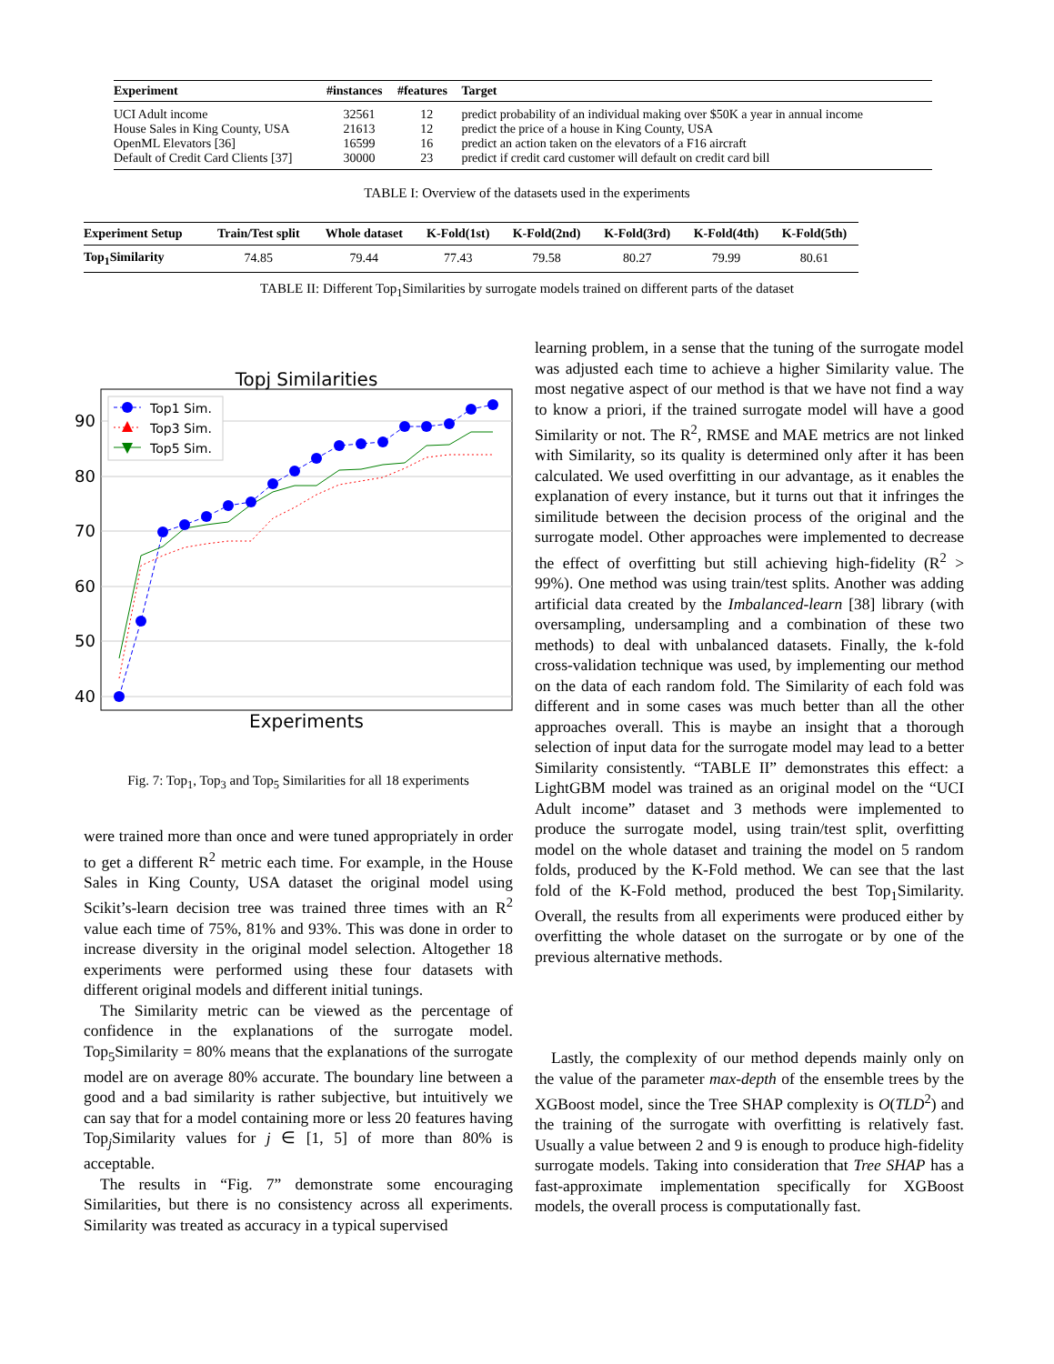| Experiment | #instances | #features | Target |
| --- | --- | --- | --- |
| UCI Adult income | 32561 | 12 | predict probability of an individual making over $50K a year in annual income |
| House Sales in King County, USA | 21613 | 12 | predict the price of a house in King County, USA |
| OpenML Elevators [36] | 16599 | 16 | predict an action taken on the elevators of a F16 aircraft |
| Default of Credit Card Clients [37] | 30000 | 23 | predict if credit card customer will default on credit card bill |
TABLE I: Overview of the datasets used in the experiments
| Experiment Setup | Train/Test split | Whole dataset | K-Fold(1st) | K-Fold(2nd) | K-Fold(3rd) | K-Fold(4th) | K-Fold(5th) |
| --- | --- | --- | --- | --- | --- | --- | --- |
| Top<sub>1</sub>Similarity | 74.85 | 79.44 | 77.43 | 79.58 | 80.27 | 79.99 | 80.61 |
TABLE II: Different Top<sub>1</sub>Similarities by surrogate models trained on different parts of the dataset
Topj Similarities
90
80
70
60
50
40
Experiments
Top1 Sim.
Top3 Sim.
Top5 Sim.
Fig. 7: Top<sub>1</sub>, Top<sub>3</sub> and Top<sub>5</sub> Similarities for all 18 experiments
were trained more than once and were tuned appropriately in order to get a different R<sup>2</sup> metric each time. For example, in the House Sales in King County, USA dataset the original model using Scikit’s-learn decision tree was trained three times with an R<sup>2</sup> value each time of 75%, 81% and 93%. This was done in order to increase diversity in the original model selection. Altogether 18 experiments were performed using these four datasets with different original models and different initial tunings.
The Similarity metric can be viewed as the percentage of confidence in the explanations of the surrogate model. Top<sub>5</sub>Similarity = 80% means that the explanations of the surrogate model are on average 80% accurate. The boundary line between a good and a bad similarity is rather subjective, but intuitively we can say that for a model containing more or less 20 features having Top<sub>j</sub>Similarity values for j ∈ [1, 5] of more than 80% is acceptable.
The results in “Fig. 7” demonstrate some encouraging Similarities, but there is no consistency across all experiments. Similarity was treated as accuracy in a typical supervised
learning problem, in a sense that the tuning of the surrogate model was adjusted each time to achieve a higher Similarity value. The most negative aspect of our method is that we have not find a way to know a priori, if the trained surrogate model will have a good Similarity or not. The R<sup>2</sup>, RMSE and MAE metrics are not linked with Similarity, so its quality is determined only after it has been calculated. We used overfitting in our advantage, as it enables the explanation of every instance, but it turns out that it infringes the similitude between the decision process of the original and the surrogate model. Other approaches were implemented to decrease the effect of overfitting but still achieving high-fidelity (R<sup>2</sup> > 99%). One method was using train/test splits. Another was adding artificial data created by the Imbalanced-learn [38] library (with oversampling, undersampling and a combination of these two methods) to deal with unbalanced datasets. Finally, the k-fold cross-validation technique was used, by implementing our method on the data of each random fold. The Similarity of each fold was different and in some cases was much better than all the other approaches overall. This is maybe an insight that a thorough selection of input data for the surrogate model may lead to a better Similarity consistently. “TABLE II” demonstrates this effect: a LightGBM model was trained as an original model on the “UCI Adult income” dataset and 3 methods were implemented to produce the surrogate model, using train/test split, overfitting model on the whole dataset and training the model on 5 random folds, produced by the K-Fold method. We can see that the last fold of the K-Fold method, produced the best Top<sub>1</sub>Similarity. Overall, the results from all experiments were produced either by overfitting the whole dataset on the surrogate or by one of the previous alternative methods.
Lastly, the complexity of our method depends mainly only on the value of the parameter max-depth of the ensemble trees by the XGBoost model, since the Tree SHAP complexity is O(TLD<sup>2</sup>) and the training of the surrogate with overfitting is relatively fast. Usually a value between 2 and 9 is enough to produce high-fidelity surrogate models. Taking into consideration that Tree SHAP has a fast-approximate implementation specifically for XGBoost models, the overall process is computationally fast.